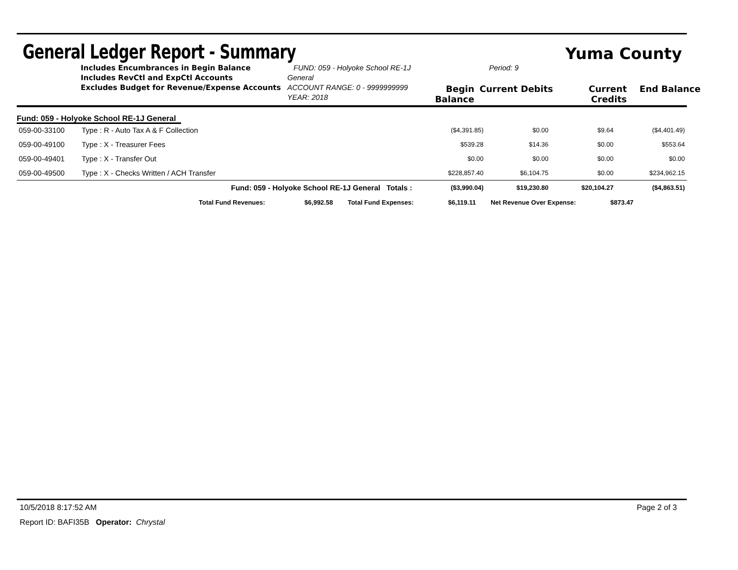General Ledger Report - Summary
Yuma County
Includes Encumbrances in Begin Balance
Includes RevCtl and ExpCtl Accounts
Excludes Budget for Revenue/Expense Accounts
FUND: 059 - Holyoke School RE-1J General
ACCOUNT RANGE: 0 - 9999999999
YEAR: 2018
Period: 9
Begin Balance Current Debits Current Credits End Balance
Fund: 059 - Holyoke School RE-1J General
| 059-00-33100 | Type : R - Auto Tax A & F Collection | ($4,391.85) | $0.00 | $9.64 | ($4,401.49) |
| 059-00-49100 | Type : X - Treasurer Fees | $539.28 | $14.36 | $0.00 | $553.64 |
| 059-00-49401 | Type : X - Transfer Out | $0.00 | $0.00 | $0.00 | $0.00 |
| 059-00-49500 | Type : X - Checks Written / ACH Transfer | $228,857.40 | $6,104.75 | $0.00 | $234,962.15 |
| | Fund: 059 - Holyoke School RE-1J General Totals : | ($3,990.04) | $19,230.80 | $20,104.27 | ($4,863.51) |
Total Fund Revenues: $6,992.58 Total Fund Expenses: $6,119.11 Net Revenue Over Expense: $873.47
10/5/2018 8:17:52 AM Page 2 of 3
Report ID: BAFI35B Operator: Chrystal